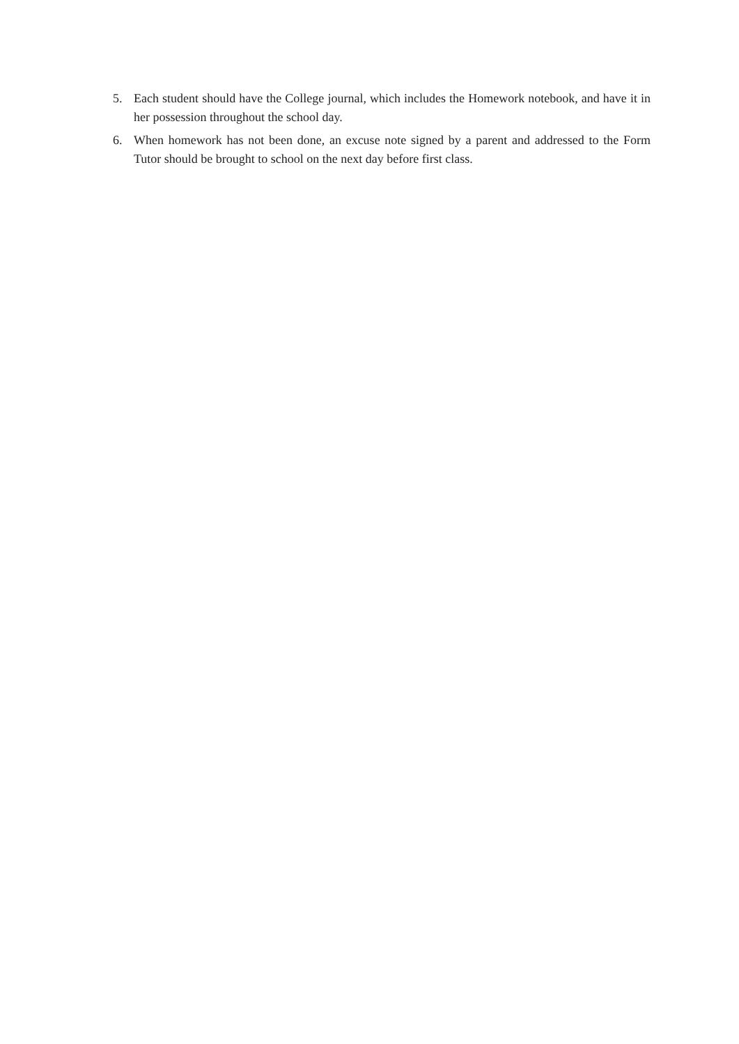5. Each student should have the College journal, which includes the Homework notebook, and have it in her possession throughout the school day.
6. When homework has not been done, an excuse note signed by a parent and addressed to the Form Tutor should be brought to school on the next day before first class.